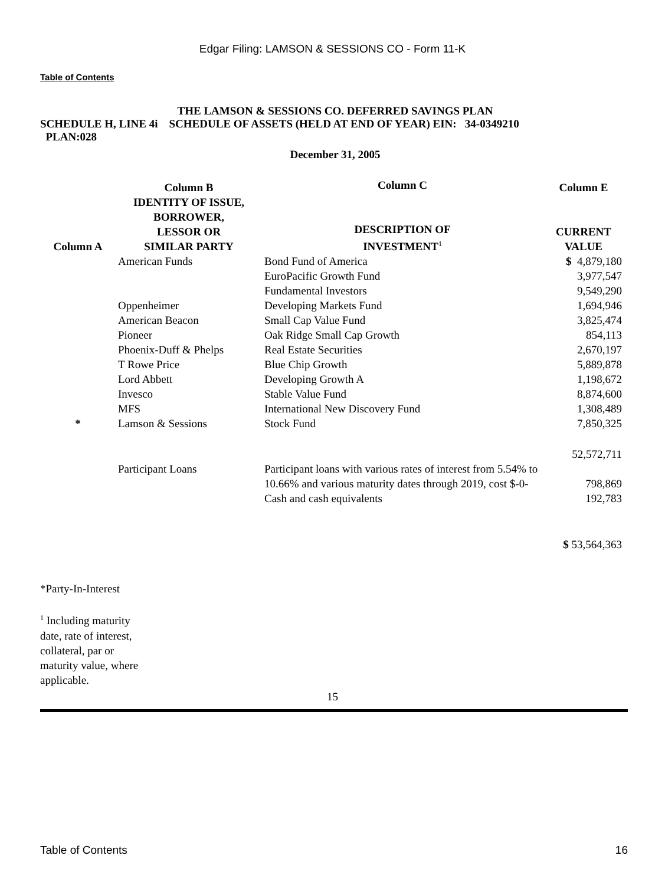Edgar Filing: LAMSON & SESSIONS CO - Form 11-K
Table of Contents
THE LAMSON & SESSIONS CO. DEFERRED SAVINGS PLAN
SCHEDULE H, LINE 4i SCHEDULE OF ASSETS (HELD AT END OF YEAR) EIN: 34-0349210
PLAN:028
December 31, 2005
| Column A | Column B IDENTITY OF ISSUE, BORROWER, LESSOR OR SIMILAR PARTY | Column C DESCRIPTION OF INVESTMENT<sup>1</sup> | Column E CURRENT VALUE |
| --- | --- | --- | --- |
| | American Funds | Bond Fund of America | $ 4,879,180 |
| | | EuroPacific Growth Fund | 3,977,547 |
| | | Fundamental Investors | 9,549,290 |
| | Oppenheimer | Developing Markets Fund | 1,694,946 |
| | American Beacon | Small Cap Value Fund | 3,825,474 |
| | Pioneer | Oak Ridge Small Cap Growth | 854,113 |
| | Phoenix-Duff & Phelps | Real Estate Securities | 2,670,197 |
| | T Rowe Price | Blue Chip Growth | 5,889,878 |
| | Lord Abbett | Developing Growth A | 1,198,672 |
| | Invesco | Stable Value Fund | 8,874,600 |
| | MFS | International New Discovery Fund | 1,308,489 |
| * | Lamson & Sessions | Stock Fund | 7,850,325 |
| | | | 52,572,711 |
| | Participant Loans | Participant loans with various rates of interest from 5.54% to 10.66% and various maturity dates through 2019, cost $-0- | 798,869 |
| | | Cash and cash equivalents | 192,783 |
| | | | $ 53,564,363 |
*Party-In-Interest
<sup>1</sup> Including maturity date, rate of interest, collateral, par or maturity value, where applicable.
15
Table of Contents 16